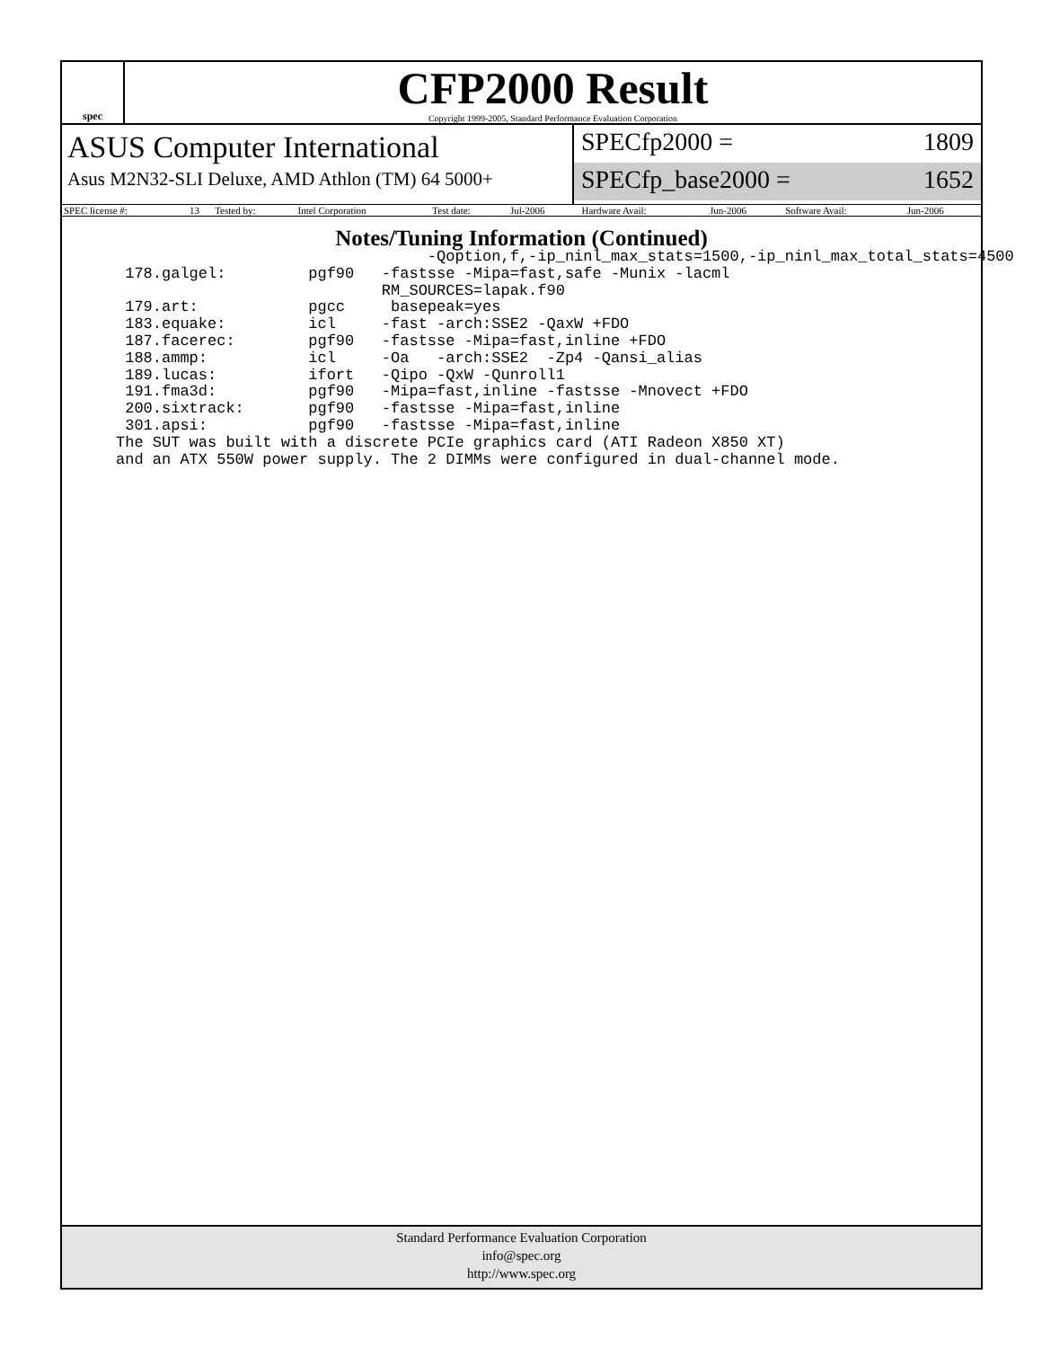spec
CFP2000 Result
Copyright 1999-2005, Standard Performance Evaluation Corporation
ASUS Computer International
Asus M2N32-SLI Deluxe, AMD Athlon (TM) 64 5000+
SPECfp2000 = 1809
SPECfp_base2000 = 1652
| SPEC license #: | 13 | Tested by: | Intel Corporation | Test date: | Jul-2006 | Hardware Avail: | Jun-2006 | Software Avail: | Jun-2006 |
Notes/Tuning Information (Continued)
                                  -Qoption,f,-ip_ninl_max_stats=1500,-ip_ninl_max_total_stats=4500
 178.galgel:         pgf90   -fastsse -Mipa=fast,safe -Munix -lacml
                             RM_SOURCES=lapak.f90
 179.art:            pgcc     basepeak=yes
 183.equake:         icl     -fast -arch:SSE2 -QaxW +FDO
 187.facerec:        pgf90   -fastsse -Mipa=fast,inline +FDO
 188.ammp:           icl     -Oa   -arch:SSE2  -Zp4 -Qansi_alias
 189.lucas:          ifort   -Qipo -QxW -Qunroll1
 191.fma3d:          pgf90   -Mipa=fast,inline -fastsse -Mnovect +FDO
 200.sixtrack:       pgf90   -fastsse -Mipa=fast,inline
 301.apsi:           pgf90   -fastsse -Mipa=fast,inline
The SUT was built with a discrete PCIe graphics card (ATI Radeon X850 XT)
and an ATX 550W power supply. The 2 DIMMs were configured in dual-channel mode.
Standard Performance Evaluation Corporation
info@spec.org
http://www.spec.org